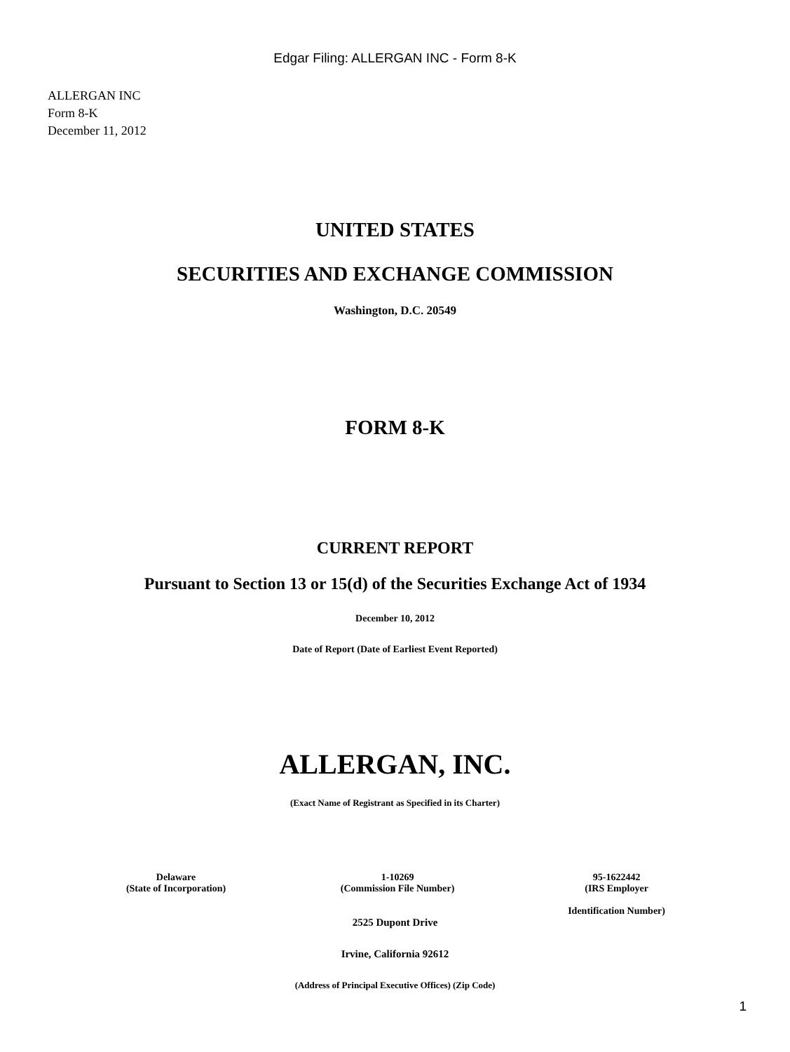Edgar Filing: ALLERGAN INC - Form 8-K
ALLERGAN INC
Form 8-K
December 11, 2012
UNITED STATES
SECURITIES AND EXCHANGE COMMISSION
Washington, D.C. 20549
FORM 8-K
CURRENT REPORT
Pursuant to Section 13 or 15(d) of the Securities Exchange Act of 1934
December 10, 2012
Date of Report (Date of Earliest Event Reported)
ALLERGAN, INC.
(Exact Name of Registrant as Specified in its Charter)
| Delaware (State of Incorporation) | 1-10269 (Commission File Number) | 95-1622442 (IRS Employer Identification Number) |
2525 Dupont Drive
Irvine, California 92612
(Address of Principal Executive Offices) (Zip Code)
1